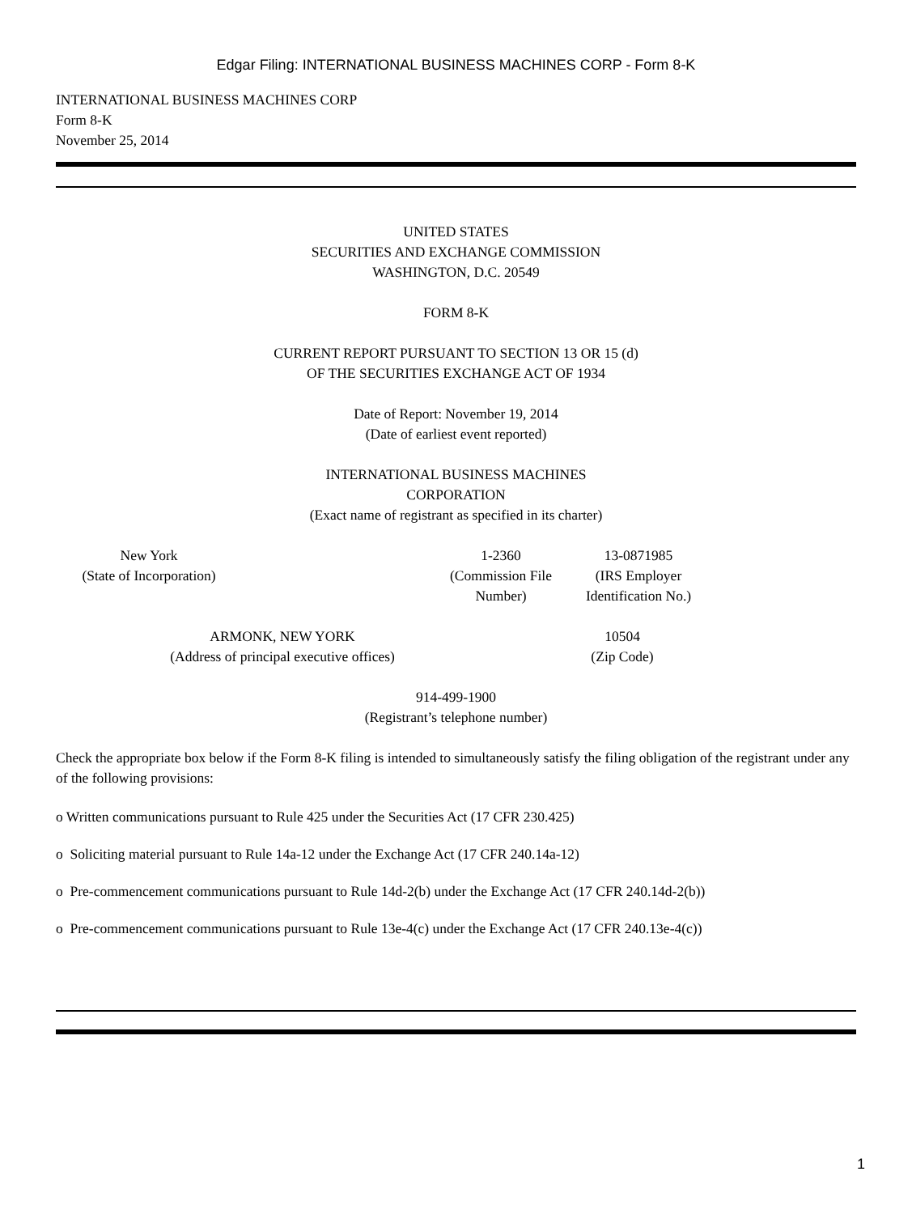Edgar Filing: INTERNATIONAL BUSINESS MACHINES CORP - Form 8-K
INTERNATIONAL BUSINESS MACHINES CORP
Form 8-K
November 25, 2014
UNITED STATES
SECURITIES AND EXCHANGE COMMISSION
WASHINGTON, D.C. 20549
FORM 8-K
CURRENT REPORT PURSUANT TO SECTION 13 OR 15 (d)
OF THE SECURITIES EXCHANGE ACT OF 1934
Date of Report: November 19, 2014
(Date of earliest event reported)
INTERNATIONAL BUSINESS MACHINES
CORPORATION
(Exact name of registrant as specified in its charter)
| New York (State of Incorporation) | | 1-2360 (Commission File Number) | 13-0871985 (IRS Employer Identification No.) | |
| | ARMONK, NEW YORK (Address of principal executive offices) | | 10504 (Zip Code) | |
914-499-1900
(Registrant’s telephone number)
Check the appropriate box below if the Form 8-K filing is intended to simultaneously satisfy the filing obligation of the registrant under any of the following provisions:
o Written communications pursuant to Rule 425 under the Securities Act (17 CFR 230.425)
o Soliciting material pursuant to Rule 14a-12 under the Exchange Act (17 CFR 240.14a-12)
o Pre-commencement communications pursuant to Rule 14d-2(b) under the Exchange Act (17 CFR 240.14d-2(b))
o Pre-commencement communications pursuant to Rule 13e-4(c) under the Exchange Act (17 CFR 240.13e-4(c))
1